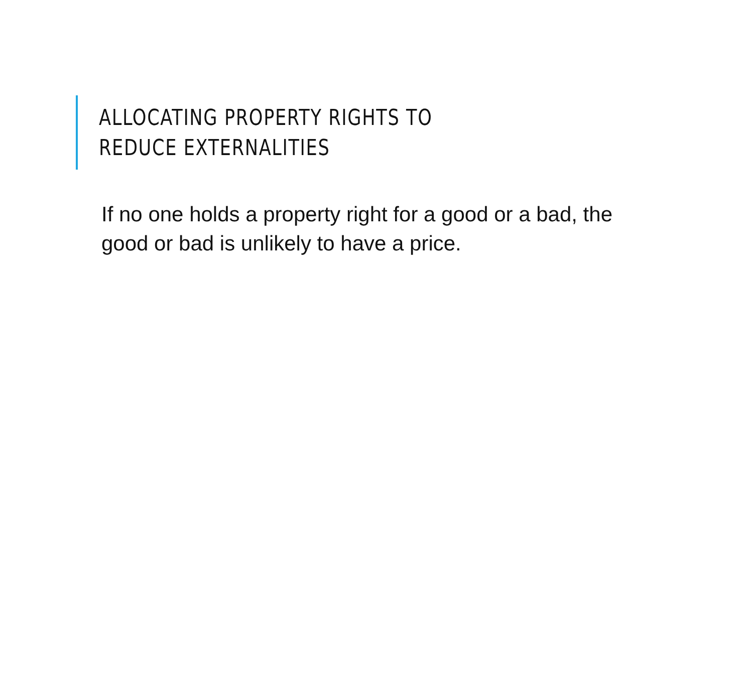ALLOCATING PROPERTY RIGHTS TO REDUCE EXTERNALITIES
If no one holds a property right for a good or a bad, the good or bad is unlikely to have a price.